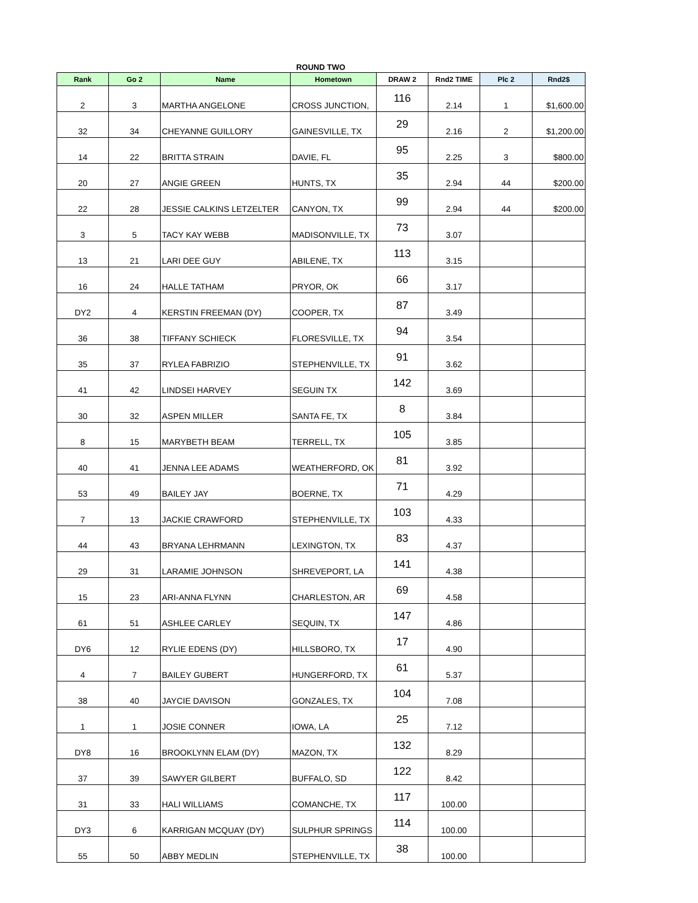ROUND TWO
| Rank | Go 2 | Name | Hometown | DRAW 2 | Rnd2 TIME | Plc 2 | Rnd2$ |
| --- | --- | --- | --- | --- | --- | --- | --- |
| 2 | 3 | MARTHA ANGELONE | CROSS JUNCTION, | 116 | 2.14 | 1 | $1,600.00 |
| 32 | 34 | CHEYANNE GUILLORY | GAINESVILLE, TX | 29 | 2.16 | 2 | $1,200.00 |
| 14 | 22 | BRITTA STRAIN | DAVIE, FL | 95 | 2.25 | 3 | $800.00 |
| 20 | 27 | ANGIE GREEN | HUNTS, TX | 35 | 2.94 | 44 | $200.00 |
| 22 | 28 | JESSIE CALKINS LETZELTER | CANYON, TX | 99 | 2.94 | 44 | $200.00 |
| 3 | 5 | TACY KAY WEBB | MADISONVILLE, TX | 73 | 3.07 | | |
| 13 | 21 | LARI DEE GUY | ABILENE, TX | 113 | 3.15 | | |
| 16 | 24 | HALLE TATHAM | PRYOR, OK | 66 | 3.17 | | |
| DY2 | 4 | KERSTIN FREEMAN (DY) | COOPER, TX | 87 | 3.49 | | |
| 36 | 38 | TIFFANY SCHIECK | FLORESVILLE, TX | 94 | 3.54 | | |
| 35 | 37 | RYLEA FABRIZIO | STEPHENVILLE, TX | 91 | 3.62 | | |
| 41 | 42 | LINDSEI HARVEY | SEGUIN TX | 142 | 3.69 | | |
| 30 | 32 | ASPEN MILLER | SANTA FE, TX | 8 | 3.84 | | |
| 8 | 15 | MARYBETH BEAM | TERRELL, TX | 105 | 3.85 | | |
| 40 | 41 | JENNA LEE ADAMS | WEATHERFORD, OK | 81 | 3.92 | | |
| 53 | 49 | BAILEY JAY | BOERNE, TX | 71 | 4.29 | | |
| 7 | 13 | JACKIE CRAWFORD | STEPHENVILLE, TX | 103 | 4.33 | | |
| 44 | 43 | BRYANA LEHRMANN | LEXINGTON, TX | 83 | 4.37 | | |
| 29 | 31 | LARAMIE JOHNSON | SHREVEPORT, LA | 141 | 4.38 | | |
| 15 | 23 | ARI-ANNA FLYNN | CHARLESTON, AR | 69 | 4.58 | | |
| 61 | 51 | ASHLEE CARLEY | SEQUIN, TX | 147 | 4.86 | | |
| DY6 | 12 | RYLIE EDENS (DY) | HILLSBORO, TX | 17 | 4.90 | | |
| 4 | 7 | BAILEY GUBERT | HUNGERFORD, TX | 61 | 5.37 | | |
| 38 | 40 | JAYCIE DAVISON | GONZALES, TX | 104 | 7.08 | | |
| 1 | 1 | JOSIE CONNER | IOWA, LA | 25 | 7.12 | | |
| DY8 | 16 | BROOKLYNN ELAM (DY) | MAZON, TX | 132 | 8.29 | | |
| 37 | 39 | SAWYER GILBERT | BUFFALO, SD | 122 | 8.42 | | |
| 31 | 33 | HALI WILLIAMS | COMANCHE, TX | 117 | 100.00 | | |
| DY3 | 6 | KARRIGAN MCQUAY (DY) | SULPHUR SPRINGS | 114 | 100.00 | | |
| 55 | 50 | ABBY MEDLIN | STEPHENVILLE, TX | 38 | 100.00 | | |